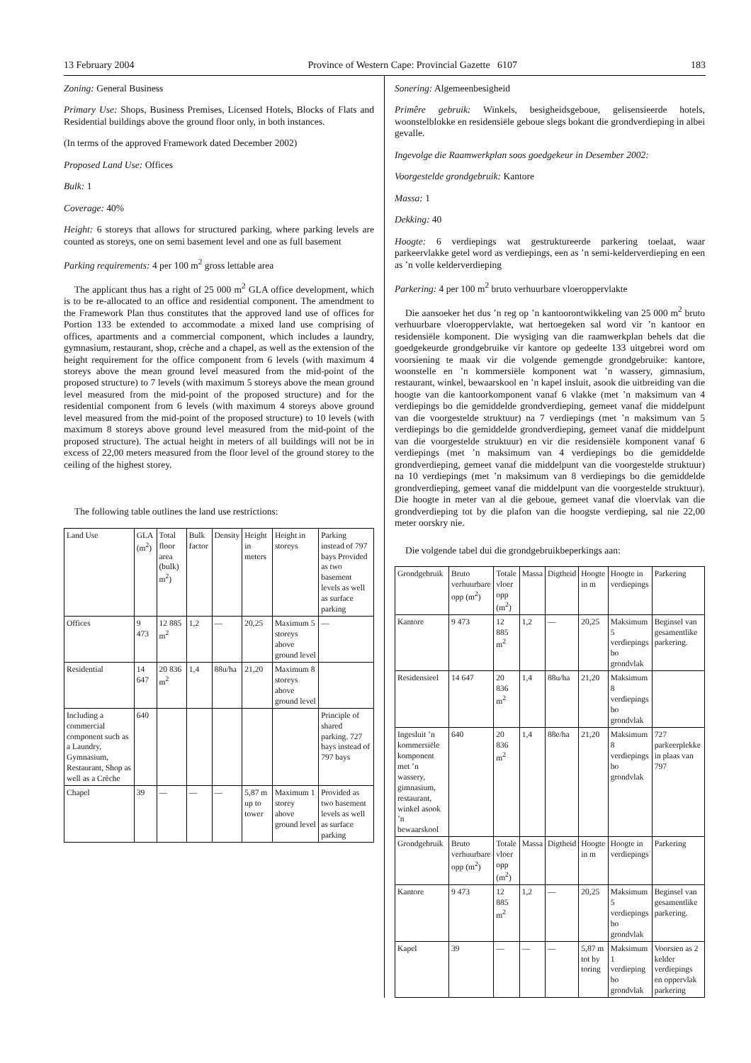13 February 2004 Province of Western Cape: Provincial Gazette 6107 183
Zoning: General Business
Primary Use: Shops, Business Premises, Licensed Hotels, Blocks of Flats and Residential buildings above the ground floor only, in both instances.
(In terms of the approved Framework dated December 2002)
Proposed Land Use: Offices
Bulk: 1
Coverage: 40%
Height: 6 storeys that allows for structured parking, where parking levels are counted as storeys, one on semi basement level and one as full basement
Parking requirements: 4 per 100 m<sup>2</sup> gross lettable area
The applicant thus has a right of 25 000 m<sup>2</sup> GLA office development, which is to be re-allocated to an office and residential component. The amendment to the Framework Plan thus constitutes that the approved land use of offices for Portion 133 be extended to accommodate a mixed land use comprising of offices, apartments and a commercial component, which includes a laundry, gymnasium, restaurant, shop, crèche and a chapel, as well as the extension of the height requirement for the office component from 6 levels (with maximum 4 storeys above the mean ground level measured from the mid-point of the proposed structure) to 7 levels (with maximum 5 storeys above the mean ground level measured from the mid-point of the proposed structure) and for the residential component from 6 levels (with maximum 4 storeys above ground level measured from the mid-point of the proposed structure) to 10 levels (with maximum 8 storeys above ground level measured from the mid-point of the proposed structure). The actual height in meters of all buildings will not be in excess of 22,00 meters measured from the floor level of the ground storey to the ceiling of the highest storey.
The following table outlines the land use restrictions:
| Land Use | GLA (m<sup>2</sup>) | Total floor area (bulk) m<sup>2</sup>) | Bulk factor | Density | Height in meters | Height in storeys | Parking instead of 797 bays Provided as two basement levels as well as surface parking |
| --- | --- | --- | --- | --- | --- | --- | --- |
| Offices | 9 473 | 12 885 m<sup>2</sup> | 1,2 | — | 20,25 | Maximum 5 storeys above ground level | — |
| Residential | 14 647 | 20 836 m<sup>2</sup> | 1,4 | 88u/ha | 21,20 | Maximum 8 storeys above ground level | |
| Including a commercial component such as a Laundry, Gymnasium, Restaurant, Shop as well as a Crèche | 640 | | | | | | Principle of shared parking. 727 bays instead of 797 bays |
| Chapel | 39 | — | — | — | 5,87 m up to tower | Maximum 1 storey above ground level | Provided as two basement levels as well as surface parking |
Sonering: Algemeenbesigheid
Primêre gebruik: Winkels, besigheidsgeboue, gelisensieerde hotels, woonstelblokke en residensiële geboue slegs bokant die grondverdieping in albei gevalle.
Ingevolge die Raamwerkplan soos goedgekeur in Desember 2002:
Voorgestelde grondgebruik: Kantore
Massa: 1
Dekking: 40
Hoogte: 6 verdiepings wat gestruktureerde parkering toelaat, waar parkeervlakke getel word as verdiepings, een as ’n semi-kelderverdieping en een as ’n volle kelderverdieping
Parkering: 4 per 100 m<sup>2</sup> bruto verhuurbare vloeroppervlakte
Die aansoeker het dus ’n reg op ’n kantoorontwikkeling van 25 000 m<sup>2</sup> bruto verhuurbare vloeroppervlakte, wat hertoegeken sal word vir ’n kantoor en residensiële komponent. Die wysiging van die raamwerkplan behels dat die goedgekeurde grondgebruike vir kantore op gedeelte 133 uitgebrei word om voorsiening te maak vir die volgende gemengde grondgebruike: kantore, woonstelle en ’n kommersiële komponent wat ’n wassery, gimnasium, restaurant, winkel, bewaarskool en ’n kapel insluit, asook die uitbreiding van die hoogte van die kantoorkomponent vanaf 6 vlakke (met ’n maksimum van 4 verdiepings bo die gemiddelde grondverdieping, gemeet vanaf die middelpunt van die voorgestelde struktuur) na 7 verdiepings (met ’n maksimum van 5 verdiepings bo die gemiddelde grondverdieping, gemeet vanaf die middelpunt van die voorgestelde struktuur) en vir die residensiële komponent vanaf 6 verdiepings (met ’n maksimum van 4 verdiepings bo die gemiddelde grondverdieping, gemeet vanaf die middelpunt van die voorgestelde struktuur) na 10 verdiepings (met ’n maksimum van 8 verdiepings bo die gemiddelde grondverdieping, gemeet vanaf die middelpunt van die voorgestelde struktuur). Die hoogte in meter van al die geboue, gemeet vanaf die vloervlak van die grondverdieping tot by die plafon van die hoogste verdieping, sal nie 22,00 meter oorskry nie.
Die volgende tabel dui die grondgebruikbeperkings aan:
| Grondgebruik | Bruto verhuurbare opp (m<sup>2</sup>) | Totale vloer opp (m<sup>2</sup>) | Massa | Digtheid | Hoogte in m | Hoogte in verdiepings | Parkering |
| --- | --- | --- | --- | --- | --- | --- | --- |
| Kantore | 9 473 | 12 885 m<sup>2</sup> | 1,2 | — | 20,25 | Maksimum 5 verdiepings bo grondvlak | Beginsel van gesamentlike parkering. |
| Residensieel | 14 647 | 20 836 m<sup>2</sup> | 1,4 | 88u/ha | 21,20 | Maksimum 8 verdiepings bo grondvlak | |
| Ingesluit ’n kommersiële komponent met ’n wassery, gimnasium, restaurant, winkel asook ’n bewaarskool | 640 | 20 836 m<sup>2</sup> | 1,4 | 88e/ha | 21,20 | Maksimum 8 verdiepings bo grondvlak | 727 parkeerplekke in plaas van 797 |
| Grondgebruik | Bruto verhuurbare opp (m<sup>2</sup>) | Totale vloer opp (m<sup>2</sup>) | Massa | Digtheid | Hoogte in m | Hoogte in verdiepings | Parkering |
| Kantore | 9 473 | 12 885 m<sup>2</sup> | 1,2 | — | 20,25 | Maksimum 5 verdiepings bo grondvlak | Beginsel van gesamentlike parkering. |
| Kapel | 39 | — | — | — | 5,87 m tot by toring | Maksimum 1 verdieping bo grondvlak | Voorsien as 2 kelder verdiepings en oppervlak parkering |